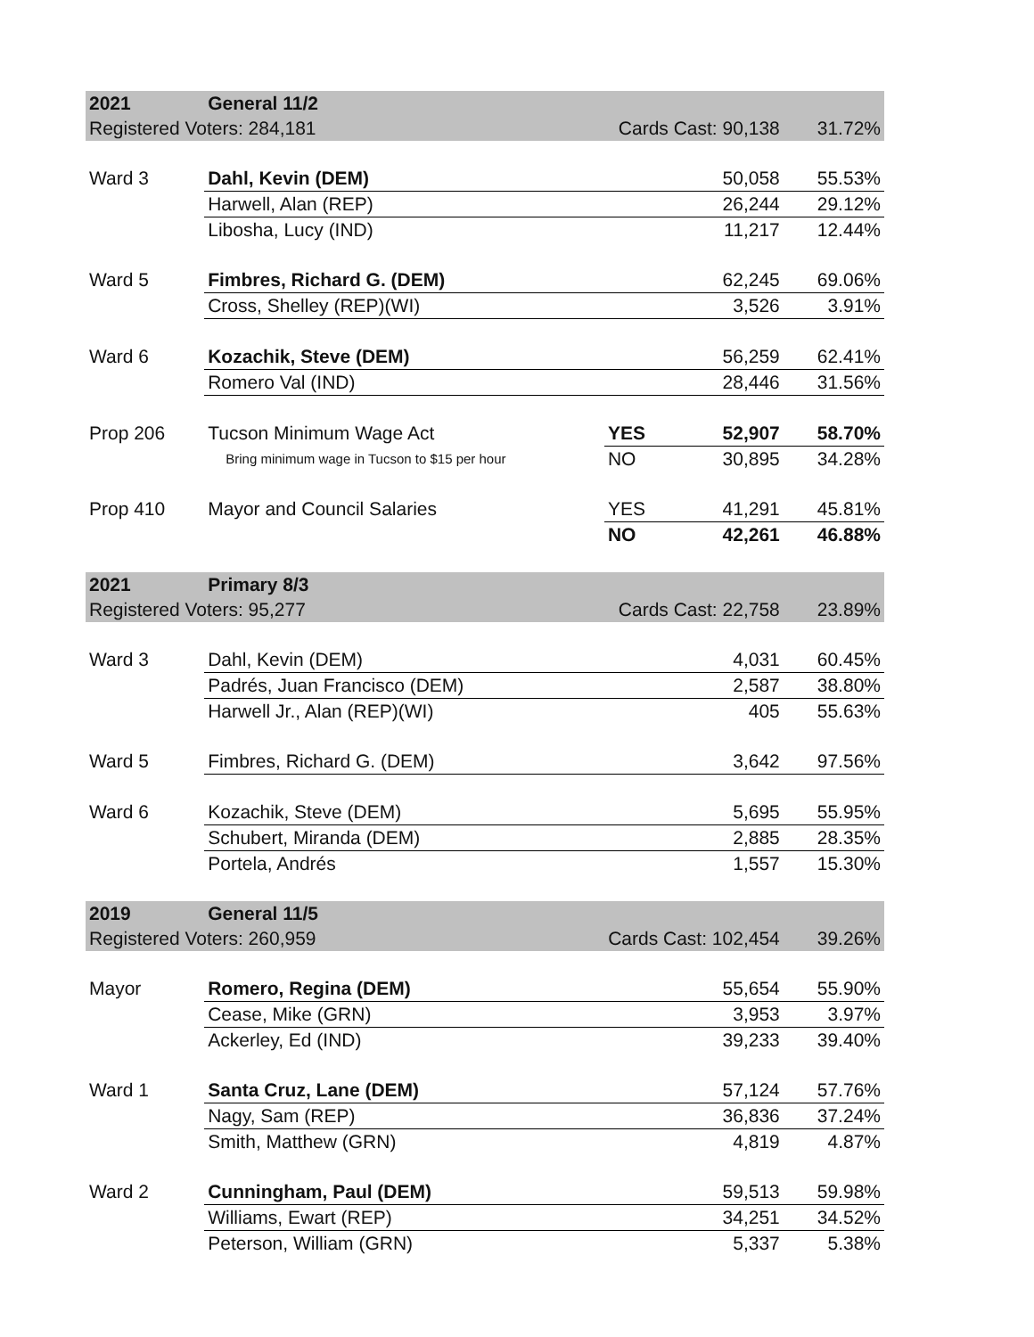| 2021 | General 11/2 | | | |
| Registered Voters: 284,181 | | Cards Cast: 90,138 | | 31.72% |
| Ward 3 | Dahl, Kevin (DEM) | | 50,058 | 55.53% |
| | Harwell, Alan (REP) | | 26,244 | 29.12% |
| | Libosha, Lucy (IND) | | 11,217 | 12.44% |
| Ward 5 | Fimbres, Richard G. (DEM) | | 62,245 | 69.06% |
| | Cross, Shelley (REP)(WI) | | 3,526 | 3.91% |
| Ward 6 | Kozachik, Steve (DEM) | | 56,259 | 62.41% |
| | Romero Val (IND) | | 28,446 | 31.56% |
| Prop 206 | Tucson Minimum Wage Act | YES | 52,907 | 58.70% |
| | Bring minimum wage in Tucson to $15 per hour | NO | 30,895 | 34.28% |
| Prop 410 | Mayor and Council Salaries | YES | 41,291 | 45.81% |
| | | NO | 42,261 | 46.88% |
| 2021 | Primary 8/3 | | | |
| Registered Voters: 95,277 | | Cards Cast: 22,758 | | 23.89% |
| Ward 3 | Dahl, Kevin (DEM) | | 4,031 | 60.45% |
| | Padrés, Juan Francisco (DEM) | | 2,587 | 38.80% |
| | Harwell Jr., Alan (REP)(WI) | | 405 | 55.63% |
| Ward 5 | Fimbres, Richard G. (DEM) | | 3,642 | 97.56% |
| Ward 6 | Kozachik, Steve (DEM) | | 5,695 | 55.95% |
| | Schubert, Miranda (DEM) | | 2,885 | 28.35% |
| | Portela, Andrés | | 1,557 | 15.30% |
| 2019 | General 11/5 | | | |
| Registered Voters: 260,959 | | Cards Cast: 102,454 | | 39.26% |
| Mayor | Romero, Regina (DEM) | | 55,654 | 55.90% |
| | Cease, Mike (GRN) | | 3,953 | 3.97% |
| | Ackerley, Ed (IND) | | 39,233 | 39.40% |
| Ward 1 | Santa Cruz, Lane (DEM) | | 57,124 | 57.76% |
| | Nagy, Sam (REP) | | 36,836 | 37.24% |
| | Smith, Matthew (GRN) | | 4,819 | 4.87% |
| Ward 2 | Cunningham, Paul (DEM) | | 59,513 | 59.98% |
| | Williams, Ewart (REP) | | 34,251 | 34.52% |
| | Peterson, William (GRN) | | 5,337 | 5.38% |